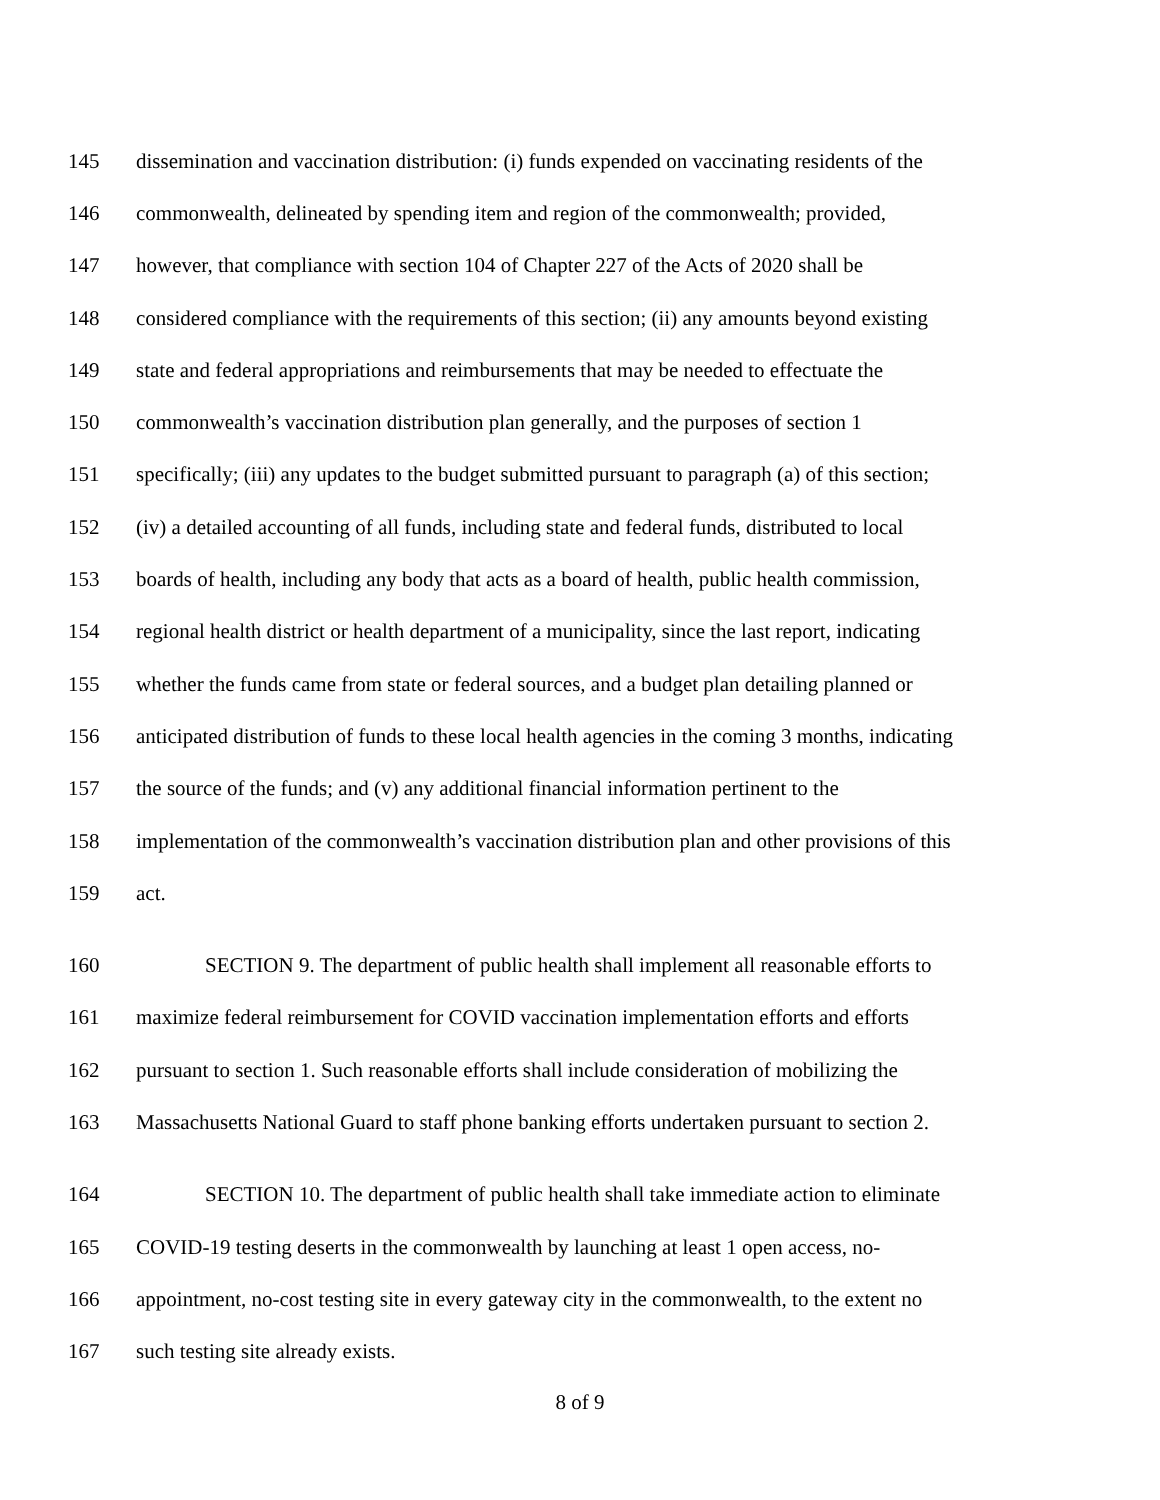145 dissemination and vaccination distribution: (i) funds expended on vaccinating residents of the
146 commonwealth, delineated by spending item and region of the commonwealth; provided,
147 however, that compliance with section 104 of Chapter 227 of the Acts of 2020 shall be
148 considered compliance with the requirements of this section; (ii) any amounts beyond existing
149 state and federal appropriations and reimbursements that may be needed to effectuate the
150 commonwealth’s vaccination distribution plan generally, and the purposes of section 1
151 specifically; (iii) any updates to the budget submitted pursuant to paragraph (a) of this section;
152 (iv) a detailed accounting of all funds, including state and federal funds, distributed to local
153 boards of health, including any body that acts as a board of health, public health commission,
154 regional health district or health department of a municipality, since the last report, indicating
155 whether the funds came from state or federal sources, and a budget plan detailing planned or
156 anticipated distribution of funds to these local health agencies in the coming 3 months, indicating
157 the source of the funds; and (v) any additional financial information pertinent to the
158 implementation of the commonwealth’s vaccination distribution plan and other provisions of this
159 act.
160 SECTION 9. The department of public health shall implement all reasonable efforts to
161 maximize federal reimbursement for COVID vaccination implementation efforts and efforts
162 pursuant to section 1. Such reasonable efforts shall include consideration of mobilizing the
163 Massachusetts National Guard to staff phone banking efforts undertaken pursuant to section 2.
164 SECTION 10. The department of public health shall take immediate action to eliminate
165 COVID-19 testing deserts in the commonwealth by launching at least 1 open access, no-
166 appointment, no-cost testing site in every gateway city in the commonwealth, to the extent no
167 such testing site already exists.
8 of 9